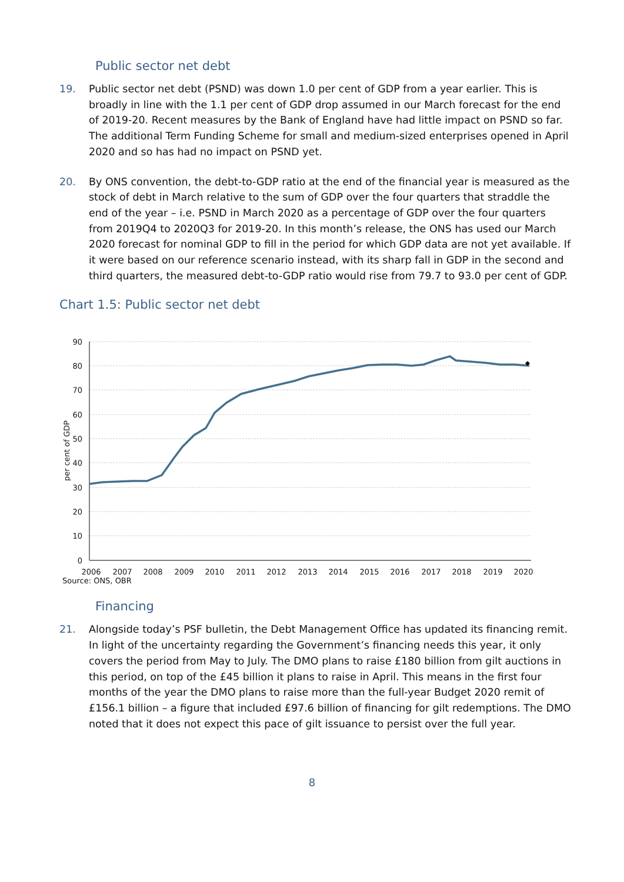Public sector net debt
19. Public sector net debt (PSND) was down 1.0 per cent of GDP from a year earlier. This is broadly in line with the 1.1 per cent of GDP drop assumed in our March forecast for the end of 2019-20. Recent measures by the Bank of England have had little impact on PSND so far. The additional Term Funding Scheme for small and medium-sized enterprises opened in April 2020 and so has had no impact on PSND yet.
20. By ONS convention, the debt-to-GDP ratio at the end of the financial year is measured as the stock of debt in March relative to the sum of GDP over the four quarters that straddle the end of the year – i.e. PSND in March 2020 as a percentage of GDP over the four quarters from 2019Q4 to 2020Q3 for 2019-20. In this month’s release, the ONS has used our March 2020 forecast for nominal GDP to fill in the period for which GDP data are not yet available. If it were based on our reference scenario instead, with its sharp fall in GDP in the second and third quarters, the measured debt-to-GDP ratio would rise from 79.7 to 93.0 per cent of GDP.
Chart 1.5: Public sector net debt
90
80
70
60
50
40
30
20
10
0
per cent of GDP
2006
2007
2008
2009
2010
2011
2012
2013
2014
2015
2016
2017
2018
2019
2020
Source: ONS, OBR
Financing
21. Alongside today’s PSF bulletin, the Debt Management Office has updated its financing remit. In light of the uncertainty regarding the Government’s financing needs this year, it only covers the period from May to July. The DMO plans to raise £180 billion from gilt auctions in this period, on top of the £45 billion it plans to raise in April. This means in the first four months of the year the DMO plans to raise more than the full-year Budget 2020 remit of £156.1 billion – a figure that included £97.6 billion of financing for gilt redemptions. The DMO noted that it does not expect this pace of gilt issuance to persist over the full year.
8